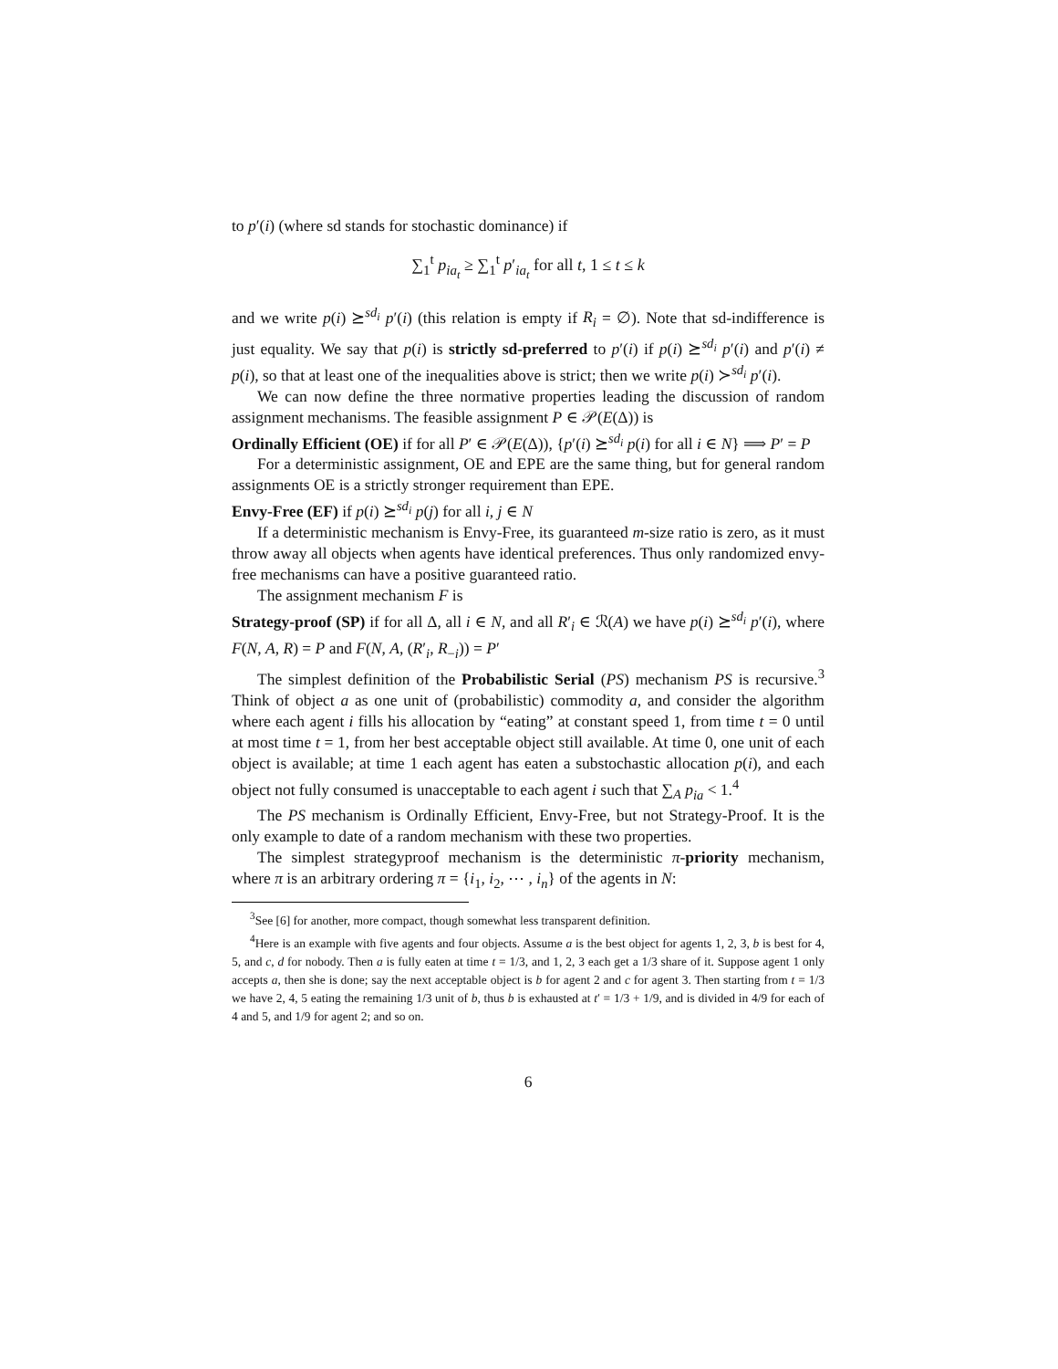to p′(i) (where sd stands for stochastic dominance) if
∑<sub>1</sub><sup>t</sup> p<sub>ia<sub>t</sub></sub> ≥ ∑<sub>1</sub><sup>t</sup> p′<sub>ia<sub>t</sub></sub> for all t, 1 ≤ t ≤ k
and we write p(i) ⪰<sup>sd<sub>i</sub></sup> p′(i) (this relation is empty if R<sub>i</sub> = ∅). Note that sd-indifference is just equality. We say that p(i) is strictly sd-preferred to p′(i) if p(i) ⪰<sup>sd<sub>i</sub></sup> p′(i) and p′(i) ≠ p(i), so that at least one of the inequalities above is strict; then we write p(i) ≻<sup>sd<sub>i</sub></sup> p′(i).
We can now define the three normative properties leading the discussion of random assignment mechanisms. The feasible assignment P ∈ 𝒫(E(Δ)) is
Ordinally Efficient (OE) if for all P′ ∈ 𝒫(E(Δ)), {p′(i) ⪰<sup>sd<sub>i</sub></sup> p(i) for all i ∈ N} ⟹ P′ = P
For a deterministic assignment, OE and EPE are the same thing, but for general random assignments OE is a strictly stronger requirement than EPE.
Envy-Free (EF) if p(i) ⪰<sup>sd<sub>i</sub></sup> p(j) for all i, j ∈ N
If a deterministic mechanism is Envy-Free, its guaranteed m-size ratio is zero, as it must throw away all objects when agents have identical preferences. Thus only randomized envy-free mechanisms can have a positive guaranteed ratio.
The assignment mechanism F is
Strategy-proof (SP) if for all Δ, all i ∈ N, and all R′<sub>i</sub> ∈ ℛ(A) we have p(i) ⪰<sup>sd<sub>i</sub></sup> p′(i), where F(N, A, R) = P and F(N, A, (R′<sub>i</sub>, R<sub>−i</sub>)) = P′
The simplest definition of the Probabilistic Serial (PS) mechanism PS is recursive.<sup>3</sup> Think of object a as one unit of (probabilistic) commodity a, and consider the algorithm where each agent i fills his allocation by “eating” at constant speed 1, from time t = 0 until at most time t = 1, from her best acceptable object still available. At time 0, one unit of each object is available; at time 1 each agent has eaten a substochastic allocation p(i), and each object not fully consumed is unacceptable to each agent i such that ∑<sub>A</sub> p<sub>ia</sub> < 1.<sup>4</sup>
The PS mechanism is Ordinally Efficient, Envy-Free, but not Strategy-Proof. It is the only example to date of a random mechanism with these two properties.
The simplest strategyproof mechanism is the deterministic π-priority mechanism, where π is an arbitrary ordering π = {i<sub>1</sub>, i<sub>2</sub>, ⋯ , i<sub>n</sub>} of the agents in N:
<sup>3</sup> See [6] for another, more compact, though somewhat less transparent definition.
<sup>4</sup> Here is an example with five agents and four objects. Assume a is the best object for agents 1, 2, 3, b is best for 4, 5, and c, d for nobody. Then a is fully eaten at time t = 1/3, and 1, 2, 3 each get a 1/3 share of it. Suppose agent 1 only accepts a, then she is done; say the next acceptable object is b for agent 2 and c for agent 3. Then starting from t = 1/3 we have 2, 4, 5 eating the remaining 1/3 unit of b, thus b is exhausted at t′ = 1/3 + 1/9, and is divided in 4/9 for each of 4 and 5, and 1/9 for agent 2; and so on.
6